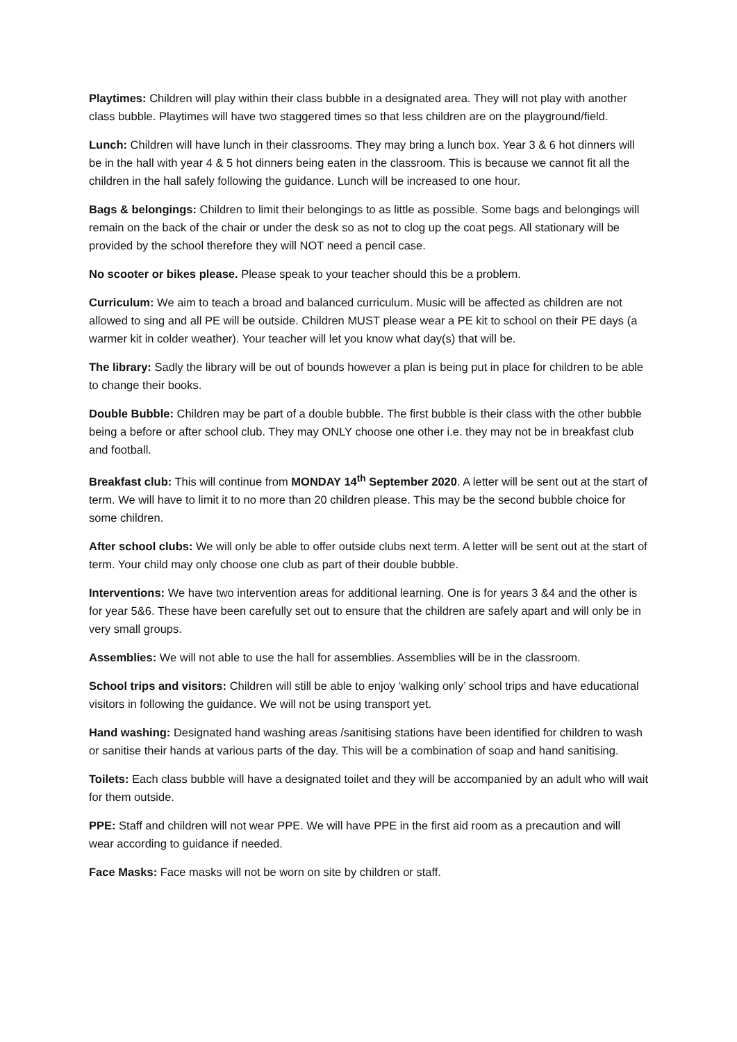Playtimes: Children will play within their class bubble in a designated area. They will not play with another class bubble. Playtimes will have two staggered times so that less children are on the playground/field.
Lunch: Children will have lunch in their classrooms. They may bring a lunch box. Year 3 & 6 hot dinners will be in the hall with year 4 & 5 hot dinners being eaten in the classroom. This is because we cannot fit all the children in the hall safely following the guidance. Lunch will be increased to one hour.
Bags & belongings: Children to limit their belongings to as little as possible. Some bags and belongings will remain on the back of the chair or under the desk so as not to clog up the coat pegs. All stationary will be provided by the school therefore they will NOT need a pencil case.
No scooter or bikes please. Please speak to your teacher should this be a problem.
Curriculum: We aim to teach a broad and balanced curriculum. Music will be affected as children are not allowed to sing and all PE will be outside. Children MUST please wear a PE kit to school on their PE days (a warmer kit in colder weather). Your teacher will let you know what day(s) that will be.
The library: Sadly the library will be out of bounds however a plan is being put in place for children to be able to change their books.
Double Bubble: Children may be part of a double bubble. The first bubble is their class with the other bubble being a before or after school club. They may ONLY choose one other i.e. they may not be in breakfast club and football.
Breakfast club: This will continue from MONDAY 14<sup>th</sup> September 2020. A letter will be sent out at the start of term. We will have to limit it to no more than 20 children please. This may be the second bubble choice for some children.
After school clubs: We will only be able to offer outside clubs next term. A letter will be sent out at the start of term. Your child may only choose one club as part of their double bubble.
Interventions: We have two intervention areas for additional learning. One is for years 3 &4 and the other is for year 5&6. These have been carefully set out to ensure that the children are safely apart and will only be in very small groups.
Assemblies: We will not able to use the hall for assemblies. Assemblies will be in the classroom.
School trips and visitors: Children will still be able to enjoy ‘walking only’ school trips and have educational visitors in following the guidance. We will not be using transport yet.
Hand washing: Designated hand washing areas /sanitising stations have been identified for children to wash or sanitise their hands at various parts of the day. This will be a combination of soap and hand sanitising.
Toilets: Each class bubble will have a designated toilet and they will be accompanied by an adult who will wait for them outside.
PPE: Staff and children will not wear PPE. We will have PPE in the first aid room as a precaution and will wear according to guidance if needed.
Face Masks: Face masks will not be worn on site by children or staff.